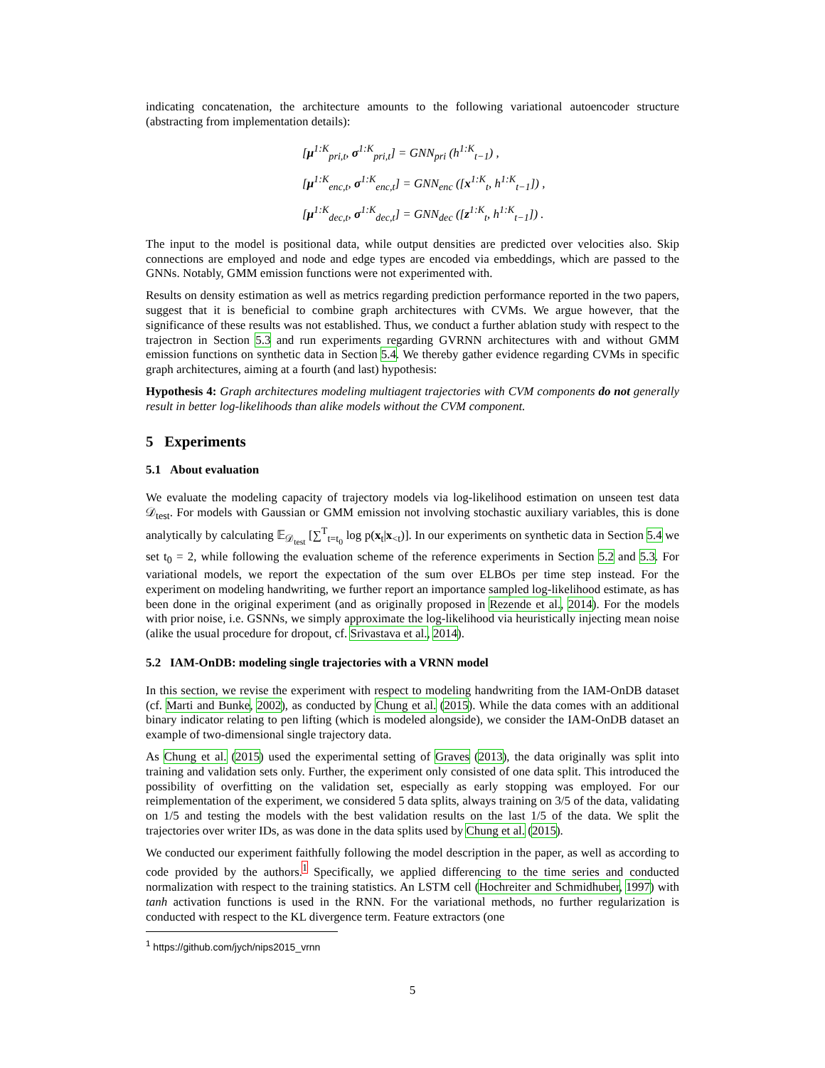indicating concatenation, the architecture amounts to the following variational autoencoder structure (abstracting from implementation details):
[μ<sup>1:K</sup><sub>pri,t</sub>, σ<sup>1:K</sup><sub>pri,t</sub>] = GNN<sub>pri</sub> (h<sup>1:K</sup><sub>t−1</sub>) ,
[μ<sup>1:K</sup><sub>enc,t</sub>, σ<sup>1:K</sup><sub>enc,t</sub>] = GNN<sub>enc</sub> ([x<sup>1:K</sup><sub>t</sub>, h<sup>1:K</sup><sub>t−1</sub>]) ,
[μ<sup>1:K</sup><sub>dec,t</sub>, σ<sup>1:K</sup><sub>dec,t</sub>] = GNN<sub>dec</sub> ([z<sup>1:K</sup><sub>t</sub>, h<sup>1:K</sup><sub>t−1</sub>]) .
The input to the model is positional data, while output densities are predicted over velocities also. Skip connections are employed and node and edge types are encoded via embeddings, which are passed to the GNNs. Notably, GMM emission functions were not experimented with.
Results on density estimation as well as metrics regarding prediction performance reported in the two papers, suggest that it is beneficial to combine graph architectures with CVMs. We argue however, that the significance of these results was not established. Thus, we conduct a further ablation study with respect to the trajectron in Section 5.3 and run experiments regarding GVRNN architectures with and without GMM emission functions on synthetic data in Section 5.4. We thereby gather evidence regarding CVMs in specific graph architectures, aiming at a fourth (and last) hypothesis:
Hypothesis 4: Graph architectures modeling multiagent trajectories with CVM components do not generally result in better log-likelihoods than alike models without the CVM component.
5 Experiments
5.1 About evaluation
We evaluate the modeling capacity of trajectory models via log-likelihood estimation on unseen test data 𝒟<sub>test</sub>. For models with Gaussian or GMM emission not involving stochastic auxiliary variables, this is done analytically by calculating 𝔼<sub>𝒟<sub>test</sub></sub> [∑<sup>T</sup><sub>t=t<sub>0</sub></sub> log p(x<sub>t</sub>|x<sub><t</sub>)]. In our experiments on synthetic data in Section 5.4 we set t<sub>0</sub> = 2, while following the evaluation scheme of the reference experiments in Section 5.2 and 5.3. For variational models, we report the expectation of the sum over ELBOs per time step instead. For the experiment on modeling handwriting, we further report an importance sampled log-likelihood estimate, as has been done in the original experiment (and as originally proposed in Rezende et al., 2014). For the models with prior noise, i.e. GSNNs, we simply approximate the log-likelihood via heuristically injecting mean noise (alike the usual procedure for dropout, cf. Srivastava et al., 2014).
5.2 IAM-OnDB: modeling single trajectories with a VRNN model
In this section, we revise the experiment with respect to modeling handwriting from the IAM-OnDB dataset (cf. Marti and Bunke, 2002), as conducted by Chung et al. (2015). While the data comes with an additional binary indicator relating to pen lifting (which is modeled alongside), we consider the IAM-OnDB dataset an example of two-dimensional single trajectory data.
As Chung et al. (2015) used the experimental setting of Graves (2013), the data originally was split into training and validation sets only. Further, the experiment only consisted of one data split. This introduced the possibility of overfitting on the validation set, especially as early stopping was employed. For our reimplementation of the experiment, we considered 5 data splits, always training on 3/5 of the data, validating on 1/5 and testing the models with the best validation results on the last 1/5 of the data. We split the trajectories over writer IDs, as was done in the data splits used by Chung et al. (2015).
We conducted our experiment faithfully following the model description in the paper, as well as according to code provided by the authors.<sup>1</sup> Specifically, we applied differencing to the time series and conducted normalization with respect to the training statistics. An LSTM cell (Hochreiter and Schmidhuber, 1997) with tanh activation functions is used in the RNN. For the variational methods, no further regularization is conducted with respect to the KL divergence term. Feature extractors (one
<sup>1</sup> https://github.com/jych/nips2015_vrnn
5